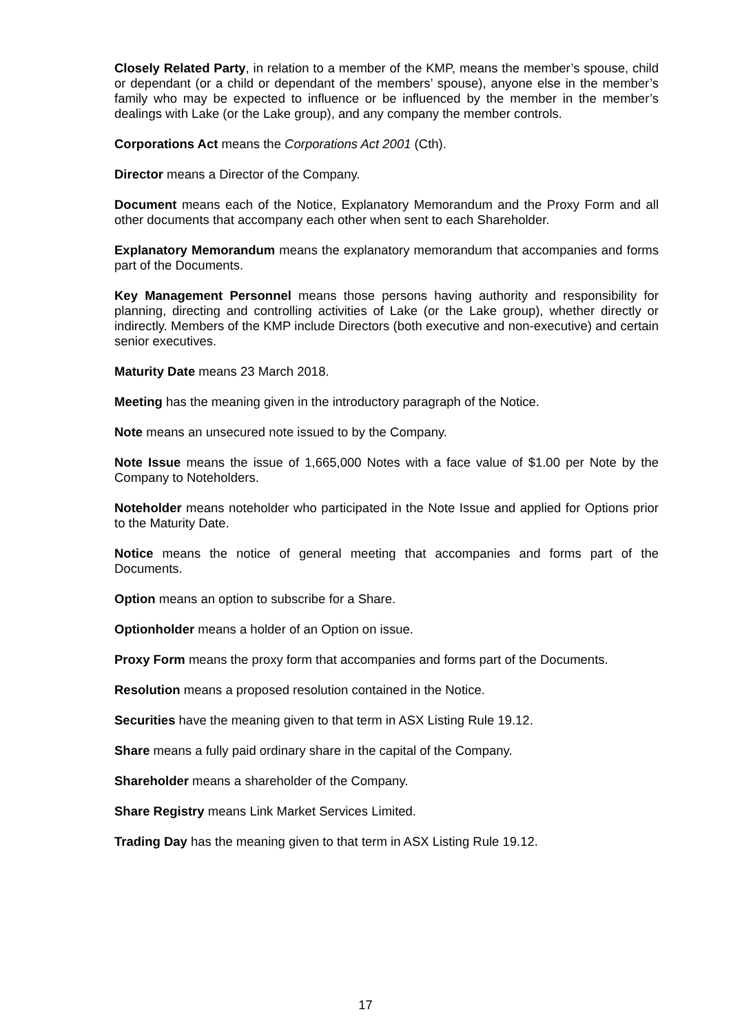Closely Related Party, in relation to a member of the KMP, means the member’s spouse, child or dependant (or a child or dependant of the members’ spouse), anyone else in the member’s family who may be expected to influence or be influenced by the member in the member’s dealings with Lake (or the Lake group), and any company the member controls.
Corporations Act means the Corporations Act 2001 (Cth).
Director means a Director of the Company.
Document means each of the Notice, Explanatory Memorandum and the Proxy Form and all other documents that accompany each other when sent to each Shareholder.
Explanatory Memorandum means the explanatory memorandum that accompanies and forms part of the Documents.
Key Management Personnel means those persons having authority and responsibility for planning, directing and controlling activities of Lake (or the Lake group), whether directly or indirectly. Members of the KMP include Directors (both executive and non-executive) and certain senior executives.
Maturity Date means 23 March 2018.
Meeting has the meaning given in the introductory paragraph of the Notice.
Note means an unsecured note issued to by the Company.
Note Issue means the issue of 1,665,000 Notes with a face value of $1.00 per Note by the Company to Noteholders.
Noteholder means noteholder who participated in the Note Issue and applied for Options prior to the Maturity Date.
Notice means the notice of general meeting that accompanies and forms part of the Documents.
Option means an option to subscribe for a Share.
Optionholder means a holder of an Option on issue.
Proxy Form means the proxy form that accompanies and forms part of the Documents.
Resolution means a proposed resolution contained in the Notice.
Securities have the meaning given to that term in ASX Listing Rule 19.12.
Share means a fully paid ordinary share in the capital of the Company.
Shareholder means a shareholder of the Company.
Share Registry means Link Market Services Limited.
Trading Day has the meaning given to that term in ASX Listing Rule 19.12.
17